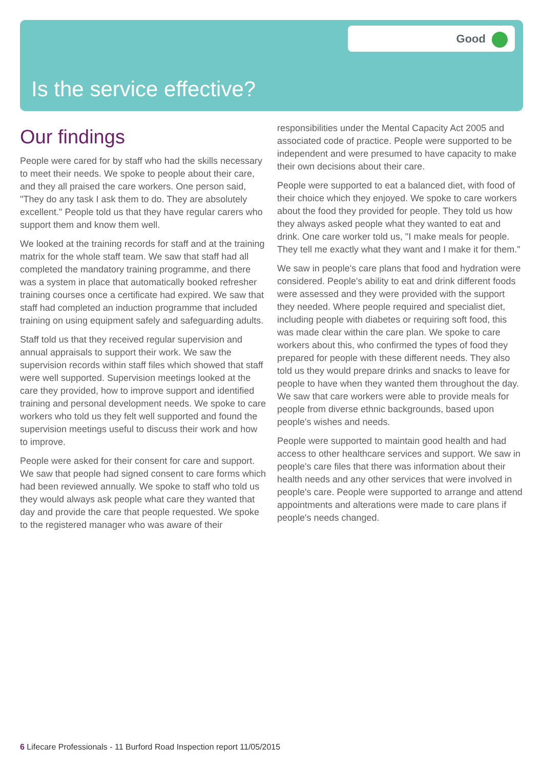Good
Is the service effective?
Our findings
People were cared for by staff who had the skills necessary to meet their needs. We spoke to people about their care, and they all praised the care workers. One person said, "They do any task I ask them to do. They are absolutely excellent." People told us that they have regular carers who support them and know them well.
We looked at the training records for staff and at the training matrix for the whole staff team. We saw that staff had all completed the mandatory training programme, and there was a system in place that automatically booked refresher training courses once a certificate had expired. We saw that staff had completed an induction programme that included training on using equipment safely and safeguarding adults.
Staff told us that they received regular supervision and annual appraisals to support their work. We saw the supervision records within staff files which showed that staff were well supported. Supervision meetings looked at the care they provided, how to improve support and identified training and personal development needs. We spoke to care workers who told us they felt well supported and found the supervision meetings useful to discuss their work and how to improve.
People were asked for their consent for care and support. We saw that people had signed consent to care forms which had been reviewed annually. We spoke to staff who told us they would always ask people what care they wanted that day and provide the care that people requested. We spoke to the registered manager who was aware of their responsibilities under the Mental Capacity Act 2005 and associated code of practice. People were supported to be independent and were presumed to have capacity to make their own decisions about their care.
People were supported to eat a balanced diet, with food of their choice which they enjoyed. We spoke to care workers about the food they provided for people. They told us how they always asked people what they wanted to eat and drink. One care worker told us, "I make meals for people. They tell me exactly what they want and I make it for them."
We saw in people's care plans that food and hydration were considered. People's ability to eat and drink different foods were assessed and they were provided with the support they needed. Where people required and specialist diet, including people with diabetes or requiring soft food, this was made clear within the care plan. We spoke to care workers about this, who confirmed the types of food they prepared for people with these different needs. They also told us they would prepare drinks and snacks to leave for people to have when they wanted them throughout the day. We saw that care workers were able to provide meals for people from diverse ethnic backgrounds, based upon people's wishes and needs.
People were supported to maintain good health and had access to other healthcare services and support. We saw in people's care files that there was information about their health needs and any other services that were involved in people's care. People were supported to arrange and attend appointments and alterations were made to care plans if people's needs changed.
6 Lifecare Professionals - 11 Burford Road Inspection report 11/05/2015